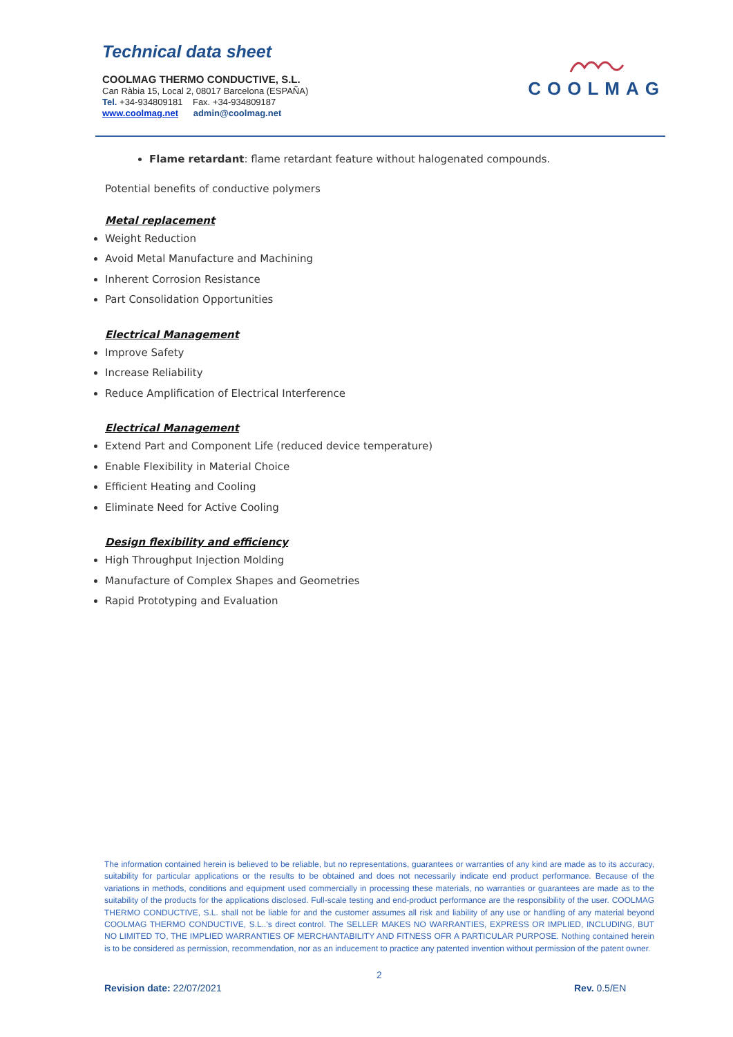Technical data sheet
COOLMAG THERMO CONDUCTIVE, S.L.
Can Ràbia 15, Local 2, 08017 Barcelona (ESPAÑA)
Tel. +34-934809181 Fax. +34-934809187
www.coolmag.net admin@coolmag.net
COOLMAG
Flame retardant: flame retardant feature without halogenated compounds.
Potential benefits of conductive polymers
Metal replacement
Weight Reduction
Avoid Metal Manufacture and Machining
Inherent Corrosion Resistance
Part Consolidation Opportunities
Electrical Management
Improve Safety
Increase Reliability
Reduce Amplification of Electrical Interference
Electrical Management
Extend Part and Component Life (reduced device temperature)
Enable Flexibility in Material Choice
Efficient Heating and Cooling
Eliminate Need for Active Cooling
Design flexibility and efficiency
High Throughput Injection Molding
Manufacture of Complex Shapes and Geometries
Rapid Prototyping and Evaluation
The information contained herein is believed to be reliable, but no representations, guarantees or warranties of any kind are made as to its accuracy, suitability for particular applications or the results to be obtained and does not necessarily indicate end product performance. Because of the variations in methods, conditions and equipment used commercially in processing these materials, no warranties or guarantees are made as to the suitability of the products for the applications disclosed. Full-scale testing and end-product performance are the responsibility of the user. COOLMAG THERMO CONDUCTIVE, S.L. shall not be liable for and the customer assumes all risk and liability of any use or handling of any material beyond COOLMAG THERMO CONDUCTIVE, S.L..'s direct control. The SELLER MAKES NO WARRANTIES, EXPRESS OR IMPLIED, INCLUDING, BUT NO LIMITED TO, THE IMPLIED WARRANTIES OF MERCHANTABILITY AND FITNESS OFR A PARTICULAR PURPOSE. Nothing contained herein is to be considered as permission, recommendation, nor as an inducement to practice any patented invention without permission of the patent owner.
2
Revision date: 22/07/2021 Rev. 0.5/EN